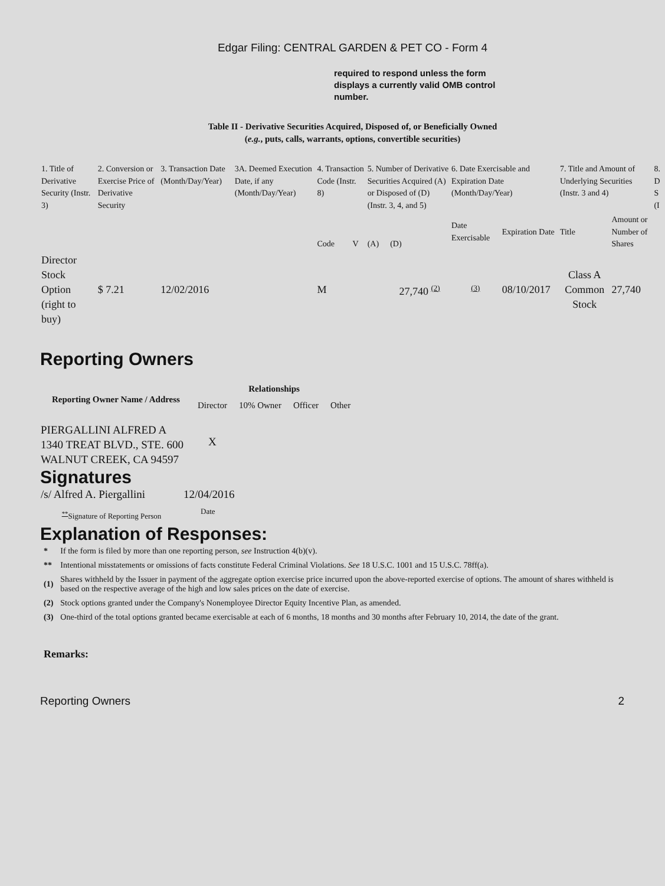Edgar Filing: CENTRAL GARDEN & PET CO - Form 4
required to respond unless the form
displays a currently valid OMB control
number.
Table II - Derivative Securities Acquired, Disposed of, or Beneficially Owned
(e.g., puts, calls, warrants, options, convertible securities)
| 1. Title of Derivative Security (Instr. 3) | 2. Conversion or Exercise Price of Derivative Security | 3. Transaction Date (Month/Day/Year) | 3A. Deemed Execution Date, if any (Month/Day/Year) | 4. Transaction Code (Instr. 8) | | 5. Number of Derivative Securities Acquired (A) or Disposed of (D) (Instr. 3, 4, and 5) | | 6. Date Exercisable and Expiration Date (Month/Day/Year) | | 7. Title and Amount of Underlying Securities (Instr. 3 and 4) | | 8. D S (I |
| | | | | Code | V | (A) | (D) | Date Exercisable | Expiration Date | Title | Amount or Number of Shares | |
| Director Stock Option (right to buy) | $ 7.21 | 12/02/2016 | | M | | | 27,740 <sup>(2)</sup> | <sup>(3)</sup> | 08/10/2017 | Class A Common Stock | 27,740 | |
Reporting Owners
| Reporting Owner Name / Address | Relationships | | | |
| --- | --- | --- | --- | --- |
| | Director | 10% Owner | Officer | Other |
| PIERGALLINI ALFRED A 1340 TREAT BLVD., STE. 600 WALNUT CREEK, CA 94597 | X | | | |
Signatures
| /s/ Alfred A. Piergallini | 12/04/2016 |
| <sup>**</sup> Signature of Reporting Person | Date |
Explanation of Responses:
| * | If the form is filed by more than one reporting person, see Instruction 4(b)(v). |
| ** | Intentional misstatements or omissions of facts constitute Federal Criminal Violations. See 18 U.S.C. 1001 and 15 U.S.C. 78ff(a). |
| (1) | Shares withheld by the Issuer in payment of the aggregate option exercise price incurred upon the above-reported exercise of options. The amount of shares withheld is based on the respective average of the high and low sales prices on the date of exercise. |
| (2) | Stock options granted under the Company's Nonemployee Director Equity Incentive Plan, as amended. |
| (3) | One-third of the total options granted became exercisable at each of 6 months, 18 months and 30 months after February 10, 2014, the date of the grant. |
Remarks:
Reporting Owners 2